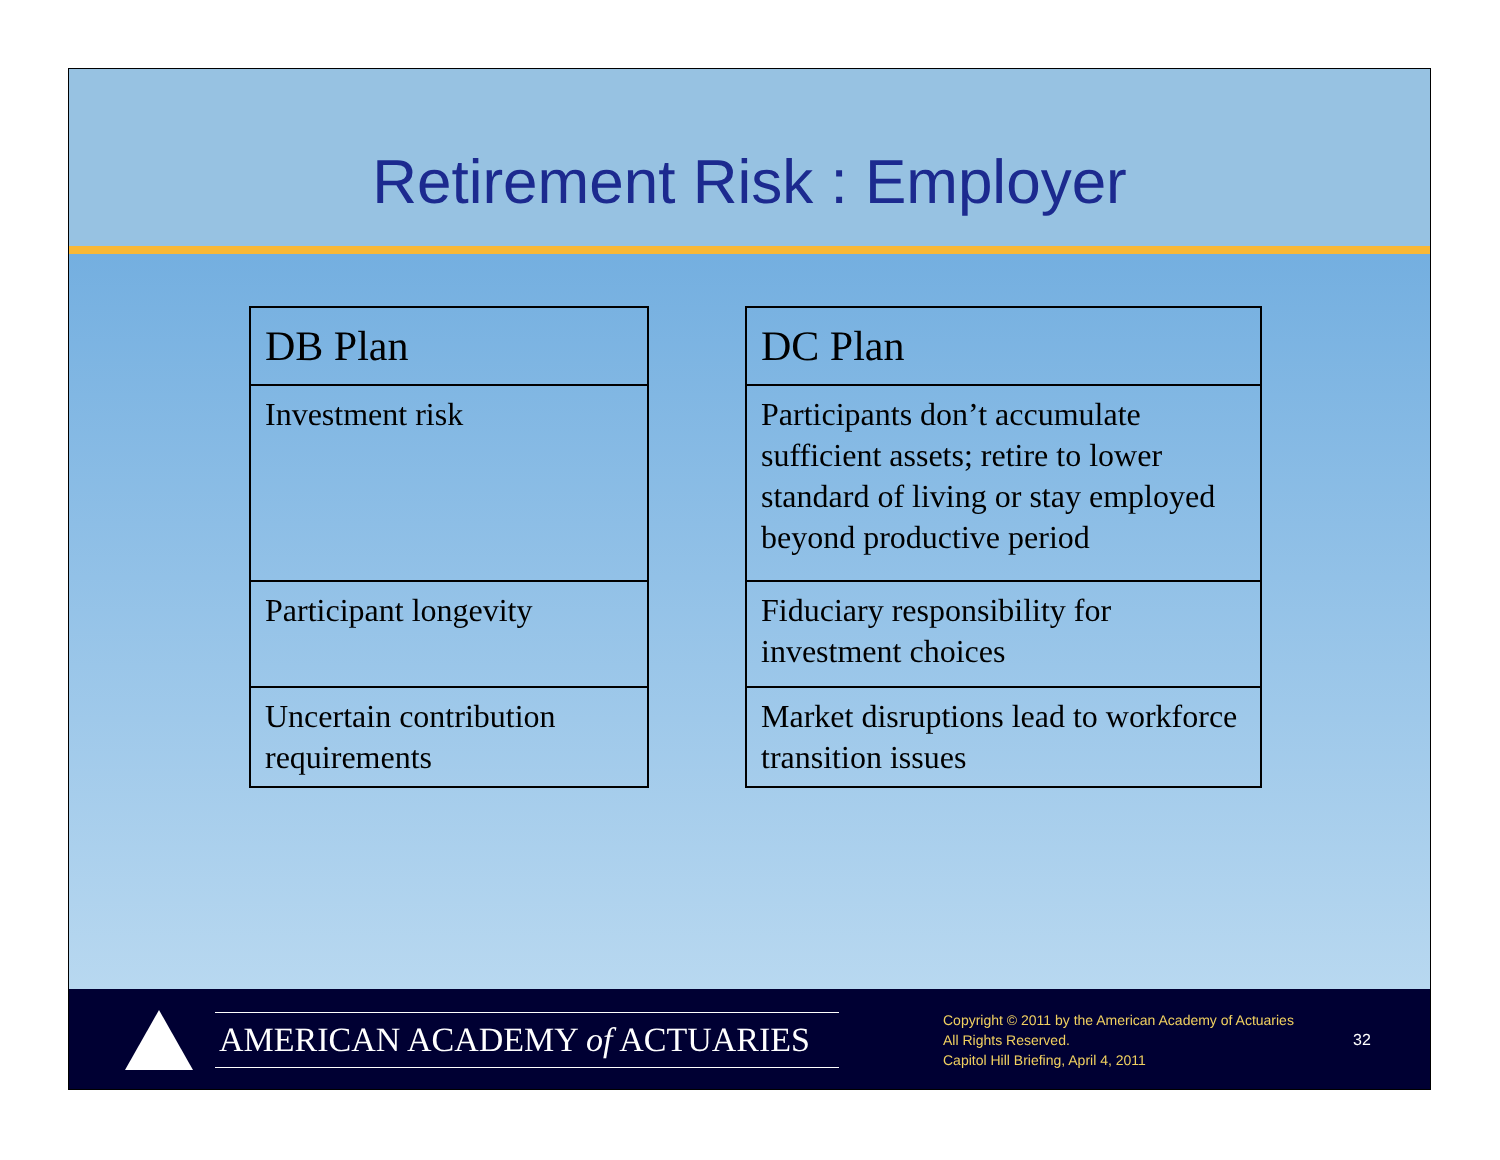Retirement Risk : Employer
| DB Plan |
| --- |
| Investment risk |
| Participant longevity |
| Uncertain contribution requirements |
| DC Plan |
| --- |
| Participants don’t accumulate sufficient assets; retire to lower standard of living or stay employed beyond productive period |
| Fiduciary responsibility for investment choices |
| Market disruptions lead to workforce transition issues |
AMERICAN ACADEMY of ACTUARIES
Copyright © 2011 by the American Academy of Actuaries
All Rights Reserved.
Capitol Hill Briefing, April 4, 2011
32